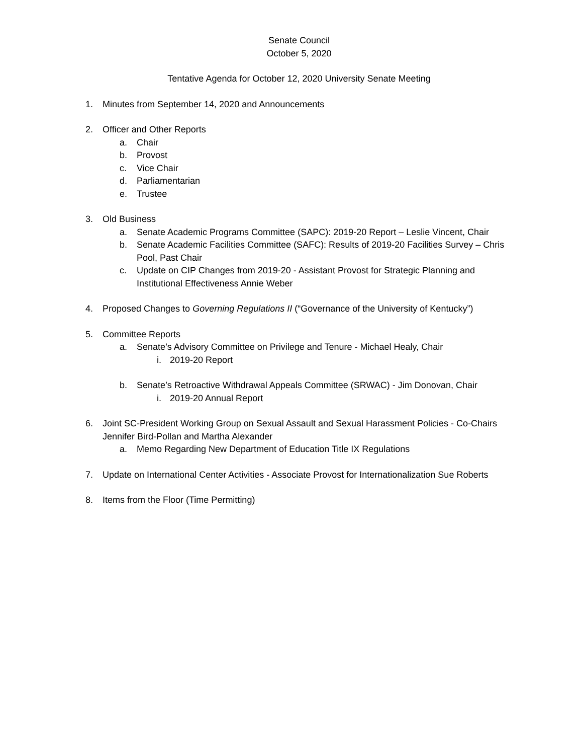Senate Council
October 5, 2020
Tentative Agenda for October 12, 2020 University Senate Meeting
1. Minutes from September 14, 2020 and Announcements
2. Officer and Other Reports
a. Chair
b. Provost
c. Vice Chair
d. Parliamentarian
e. Trustee
3. Old Business
a. Senate Academic Programs Committee (SAPC): 2019-20 Report – Leslie Vincent, Chair
b. Senate Academic Facilities Committee (SAFC): Results of 2019-20 Facilities Survey – Chris Pool, Past Chair
c. Update on CIP Changes from 2019-20 - Assistant Provost for Strategic Planning and Institutional Effectiveness Annie Weber
4. Proposed Changes to Governing Regulations II (“Governance of the University of Kentucky”)
5. Committee Reports
a. Senate’s Advisory Committee on Privilege and Tenure - Michael Healy, Chair
i. 2019-20 Report
b. Senate’s Retroactive Withdrawal Appeals Committee (SRWAC) - Jim Donovan, Chair
i. 2019-20 Annual Report
6. Joint SC-President Working Group on Sexual Assault and Sexual Harassment Policies - Co-Chairs Jennifer Bird-Pollan and Martha Alexander
a. Memo Regarding New Department of Education Title IX Regulations
7. Update on International Center Activities - Associate Provost for Internationalization Sue Roberts
8. Items from the Floor (Time Permitting)